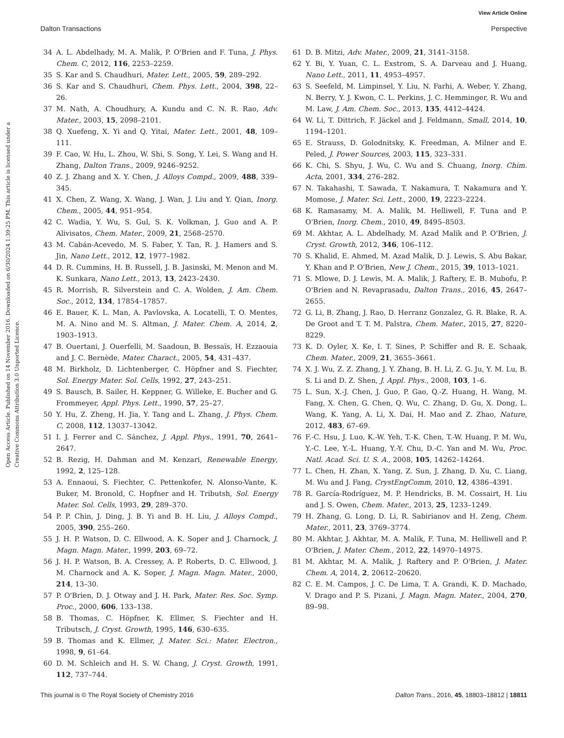View Article Online
Dalton Transactions Perspective
Open Access Article. Published on 14 November 2016. Downloaded on 6/30/2024 1:39:25 PM. This article is licensed under a Creative Commons Attribution 3.0 Unported Licence.
34 A. L. Abdelhady, M. A. Malik, P. O'Brien and F. Tuna, J. Phys. Chem. C, 2012, 116, 2253–2259.
35 S. Kar and S. Chaudhuri, Mater. Lett., 2005, 59, 289–292.
36 S. Kar and S. Chaudhuri, Chem. Phys. Lett., 2004, 398, 22–26.
37 M. Nath, A. Choudhury, A. Kundu and C. N. R. Rao, Adv. Mater., 2003, 15, 2098–2101.
38 Q. Xuefeng, X. Yi and Q. Yitai, Mater. Lett., 2001, 48, 109–111.
39 F. Cao, W. Hu, L. Zhou, W. Shi, S. Song, Y. Lei, S. Wang and H. Zhang, Dalton Trans., 2009, 9246–9252.
40 Z. J. Zhang and X. Y. Chen, J. Alloys Compd., 2009, 488, 339–345.
41 X. Chen, Z. Wang, X. Wang, J. Wan, J. Liu and Y. Qian, Inorg. Chem., 2005, 44, 951–954.
42 C. Wadia, Y. Wu, S. Gul, S. K. Volkman, J. Guo and A. P. Alivisatos, Chem. Mater., 2009, 21, 2568–2570.
43 M. Cabán-Acevedo, M. S. Faber, Y. Tan, R. J. Hamers and S. Jin, Nano Lett., 2012, 12, 1977–1982.
44 D. R. Cummins, H. B. Russell, J. B. Jasinski, M. Menon and M. K. Sunkara, Nano Lett., 2013, 13, 2423–2430.
45 R. Morrish, R. Silverstein and C. A. Wolden, J. Am. Chem. Soc., 2012, 134, 17854–17857.
46 E. Bauer, K. L. Man, A. Pavlovska, A. Locatelli, T. O. Mentes, M. A. Nino and M. S. Altman, J. Mater. Chem. A, 2014, 2, 1903–1913.
47 B. Ouertani, J. Ouerfelli, M. Saadoun, B. Bessaïs, H. Ezzaouia and J. C. Bernède, Mater. Charact., 2005, 54, 431–437.
48 M. Birkholz, D. Lichtenberger, C. Höpfner and S. Fiechter, Sol. Energy Mater. Sol. Cells, 1992, 27, 243–251.
49 S. Bausch, B. Sailer, H. Keppner, G. Willeke, E. Bucher and G. Frommeyer, Appl. Phys. Lett., 1990, 57, 25–27.
50 Y. Hu, Z. Zheng, H. Jia, Y. Tang and L. Zhang, J. Phys. Chem. C, 2008, 112, 13037–13042.
51 I. J. Ferrer and C. Sánchez, J. Appl. Phys., 1991, 70, 2641–2647.
52 B. Rezig, H. Dahman and M. Kenzari, Renewable Energy, 1992, 2, 125–128.
53 A. Ennaoui, S. Fiechter, C. Pettenkofer, N. Alonso-Vante, K. Buker, M. Bronold, C. Hopfner and H. Tributsh, Sol. Energy Mater. Sol. Cells, 1993, 29, 289–370.
54 P. P. Chin, J. Ding, J. B. Yi and B. H. Liu, J. Alloys Compd., 2005, 390, 255–260.
55 J. H. P. Watson, D. C. Ellwood, A. K. Soper and J. Charnock, J. Magn. Magn. Mater., 1999, 203, 69–72.
56 J. H. P. Watson, B. A. Cressey, A. P. Roberts, D. C. Ellwood, J. M. Charnock and A. K. Soper, J. Magn. Magn. Mater., 2000, 214, 13–30.
57 P. O'Brien, D. J. Otway and J. H. Park, Mater. Res. Soc. Symp. Proc., 2000, 606, 133–138.
58 B. Thomas, C. Höpfner, K. Ellmer, S. Fiechter and H. Tributsch, J. Cryst. Growth, 1995, 146, 630–635.
59 B. Thomas and K. Ellmer, J. Mater. Sci.: Mater. Electron., 1998, 9, 61–64.
60 D. M. Schleich and H. S. W. Chang, J. Cryst. Growth, 1991, 112, 737–744.
61 D. B. Mitzi, Adv. Mater., 2009, 21, 3141–3158.
62 Y. Bi, Y. Yuan, C. L. Exstrom, S. A. Darveau and J. Huang, Nano Lett., 2011, 11, 4953–4957.
63 S. Seefeld, M. Limpinsel, Y. Liu, N. Farhi, A. Weber, Y. Zhang, N. Berry, Y. J. Kwon, C. L. Perkins, J. C. Hemminger, R. Wu and M. Law, J. Am. Chem. Soc., 2013, 135, 4412–4424.
64 W. Li, T. Dittrich, F. Jäckel and J. Feldmann, Small, 2014, 10, 1194–1201.
65 E. Strauss, D. Golodnitsky, K. Freedman, A. Milner and E. Peled, J. Power Sources, 2003, 115, 323–331.
66 K. Chi, S. Shyu, J. Wu, C. Wu and S. Chuang, Inorg. Chim. Acta, 2001, 334, 276–282.
67 N. Takahashi, T. Sawada, T. Nakamura, T. Nakamura and Y. Momose, J. Mater. Sci. Lett., 2000, 19, 2223–2224.
68 K. Ramasamy, M. A. Malik, M. Helliwell, F. Tuna and P. O'Brien, Inorg. Chem., 2010, 49, 8495–8503.
69 M. Akhtar, A. L. Abdelhady, M. Azad Malik and P. O'Brien, J. Cryst. Growth, 2012, 346, 106–112.
70 S. Khalid, E. Ahmed, M. Azad Malik, D. J. Lewis, S. Abu Bakar, Y. Khan and P. O'Brien, New J. Chem., 2015, 39, 1013–1021.
71 S. Mlowe, D. J. Lewis, M. A. Malik, J. Raftery, E. B. Mubofu, P. O'Brien and N. Revaprasadu, Dalton Trans., 2016, 45, 2647–2655.
72 G. Li, B. Zhang, J. Rao, D. Herranz Gonzalez, G. R. Blake, R. A. De Groot and T. T. M. Palstra, Chem. Mater., 2015, 27, 8220–8229.
73 K. D. Oyler, X. Ke, I. T. Sines, P. Schiffer and R. E. Schaak, Chem. Mater., 2009, 21, 3655–3661.
74 X. J. Wu, Z. Z. Zhang, J. Y. Zhang, B. H. Li, Z. G. Ju, Y. M. Lu, B. S. Li and D. Z. Shen, J. Appl. Phys., 2008, 103, 1–6.
75 L. Sun, X.-J. Chen, J. Guo, P. Gao, Q.-Z. Huang, H. Wang, M. Fang, X. Chen, G. Chen, Q. Wu, C. Zhang, D. Gu, X. Dong, L. Wang, K. Yang, A. Li, X. Dai, H. Mao and Z. Zhao, Nature, 2012, 483, 67–69.
76 F.-C. Hsu, J. Luo, K.-W. Yeh, T.-K. Chen, T.-W. Huang, P. M. Wu, Y.-C. Lee, Y.-L. Huang, Y.-Y. Chu, D.-C. Yan and M. Wu, Proc. Natl. Acad. Sci. U. S. A., 2008, 105, 14262–14264.
77 L. Chen, H. Zhan, X. Yang, Z. Sun, J. Zhang, D. Xu, C. Liang, M. Wu and J. Fang, CrystEngComm, 2010, 12, 4386–4391.
78 R. García-Rodríguez, M. P. Hendricks, B. M. Cossairt, H. Liu and J. S. Owen, Chem. Mater., 2013, 25, 1233–1249.
79 H. Zhang, G. Long, D. Li, R. Sabirianov and H. Zeng, Chem. Mater., 2011, 23, 3769–3774.
80 M. Akhtar, J. Akhtar, M. A. Malik, F. Tuna, M. Helliwell and P. O'Brien, J. Mater. Chem., 2012, 22, 14970–14975.
81 M. Akhtar, M. A. Malik, J. Raftery and P. O'Brien, J. Mater. Chem. A, 2014, 2, 20612–20620.
82 C. E. M. Campos, J. C. De Lima, T. A. Grandi, K. D. Machado, V. Drago and P. S. Pizani, J. Magn. Magn. Mater., 2004, 270, 89–98.
This journal is © The Royal Society of Chemistry 2016 Dalton Trans., 2016, 45, 18803–18812 | 18811